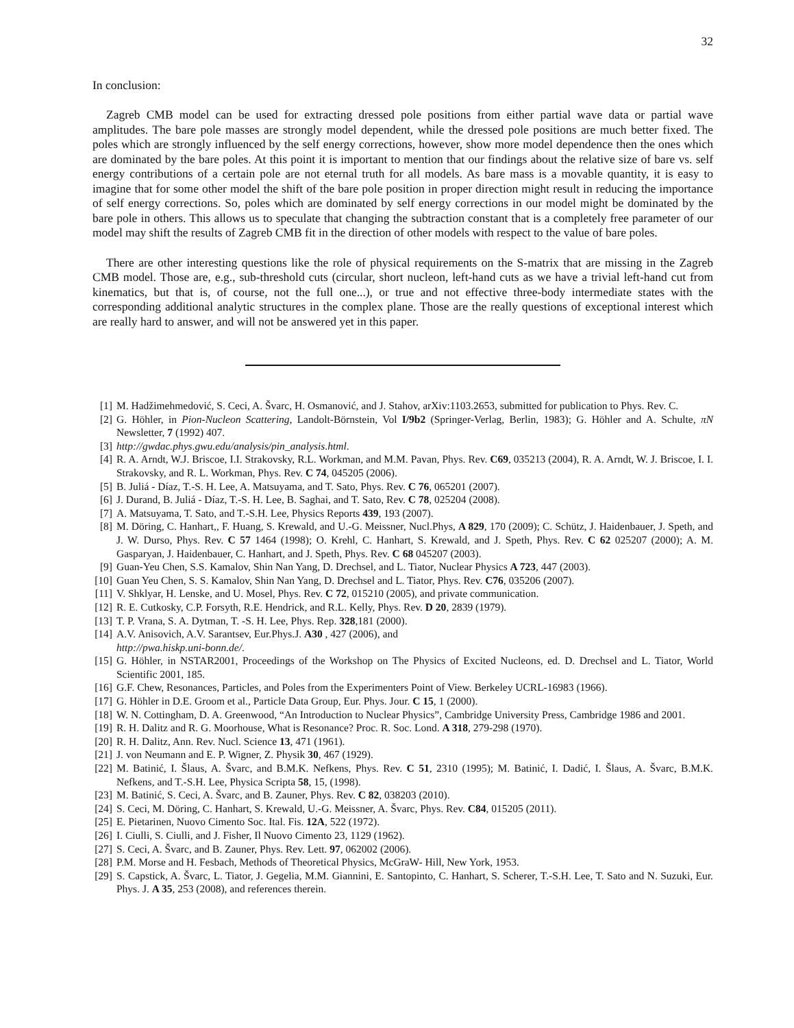32
In conclusion:
Zagreb CMB model can be used for extracting dressed pole positions from either partial wave data or partial wave amplitudes. The bare pole masses are strongly model dependent, while the dressed pole positions are much better fixed. The poles which are strongly influenced by the self energy corrections, however, show more model dependence then the ones which are dominated by the bare poles. At this point it is important to mention that our findings about the relative size of bare vs. self energy contributions of a certain pole are not eternal truth for all models. As bare mass is a movable quantity, it is easy to imagine that for some other model the shift of the bare pole position in proper direction might result in reducing the importance of self energy corrections. So, poles which are dominated by self energy corrections in our model might be dominated by the bare pole in others. This allows us to speculate that changing the subtraction constant that is a completely free parameter of our model may shift the results of Zagreb CMB fit in the direction of other models with respect to the value of bare poles.
There are other interesting questions like the role of physical requirements on the S-matrix that are missing in the Zagreb CMB model. Those are, e.g., sub-threshold cuts (circular, short nucleon, left-hand cuts as we have a trivial left-hand cut from kinematics, but that is, of course, not the full one...), or true and not effective three-body intermediate states with the corresponding additional analytic structures in the complex plane. Those are the really questions of exceptional interest which are really hard to answer, and will not be answered yet in this paper.
[1] M. Hadžimehmedović, S. Ceci, A. Švarc, H. Osmanović, and J. Stahov, arXiv:1103.2653, submitted for publication to Phys. Rev. C.
[2] G. Höhler, in Pion-Nucleon Scattering, Landolt-Börnstein, Vol I/9b2 (Springer-Verlag, Berlin, 1983); G. Höhler and A. Schulte, πN Newsletter, 7 (1992) 407.
[3] http://gwdac.phys.gwu.edu/analysis/pin_analysis.html.
[4] R. A. Arndt, W.J. Briscoe, I.I. Strakovsky, R.L. Workman, and M.M. Pavan, Phys. Rev. C69, 035213 (2004), R. A. Arndt, W. J. Briscoe, I. I. Strakovsky, and R. L. Workman, Phys. Rev. C 74, 045205 (2006).
[5] B. Juliá - Díaz, T.-S. H. Lee, A. Matsuyama, and T. Sato, Phys. Rev. C 76, 065201 (2007).
[6] J. Durand, B. Juliá - Díaz, T.-S. H. Lee, B. Saghai, and T. Sato, Rev. C 78, 025204 (2008).
[7] A. Matsuyama, T. Sato, and T.-S.H. Lee, Physics Reports 439, 193 (2007).
[8] M. Döring, C. Hanhart,, F. Huang, S. Krewald, and U.-G. Meissner, Nucl.Phys, A 829, 170 (2009); C. Schütz, J. Haidenbauer, J. Speth, and J. W. Durso, Phys. Rev. C 57 1464 (1998); O. Krehl, C. Hanhart, S. Krewald, and J. Speth, Phys. Rev. C 62 025207 (2000); A. M. Gasparyan, J. Haidenbauer, C. Hanhart, and J. Speth, Phys. Rev. C 68 045207 (2003).
[9] Guan-Yeu Chen, S.S. Kamalov, Shin Nan Yang, D. Drechsel, and L. Tiator, Nuclear Physics A 723, 447 (2003).
[10] Guan Yeu Chen, S. S. Kamalov, Shin Nan Yang, D. Drechsel and L. Tiator, Phys. Rev. C76, 035206 (2007).
[11] V. Shklyar, H. Lenske, and U. Mosel, Phys. Rev. C 72, 015210 (2005), and private communication.
[12] R. E. Cutkosky, C.P. Forsyth, R.E. Hendrick, and R.L. Kelly, Phys. Rev. D 20, 2839 (1979).
[13] T. P. Vrana, S. A. Dytman, T. -S. H. Lee, Phys. Rep. 328,181 (2000).
[14] A.V. Anisovich, A.V. Sarantsev, Eur.Phys.J. A30 , 427 (2006), and
http://pwa.hiskp.uni-bonn.de/.
[15] G. Höhler, in NSTAR2001, Proceedings of the Workshop on The Physics of Excited Nucleons, ed. D. Drechsel and L. Tiator, World Scientific 2001, 185.
[16] G.F. Chew, Resonances, Particles, and Poles from the Experimenters Point of View. Berkeley UCRL-16983 (1966).
[17] G. Höhler in D.E. Groom et al., Particle Data Group, Eur. Phys. Jour. C 15, 1 (2000).
[18] W. N. Cottingham, D. A. Greenwood, “An Introduction to Nuclear Physics”, Cambridge University Press, Cambridge 1986 and 2001.
[19] R. H. Dalitz and R. G. Moorhouse, What is Resonance? Proc. R. Soc. Lond. A 318, 279-298 (1970).
[20] R. H. Dalitz, Ann. Rev. Nucl. Science 13, 471 (1961).
[21] J. von Neumann and E. P. Wigner, Z. Physik 30, 467 (1929).
[22] M. Batinić, I. Šlaus, A. Švarc, and B.M.K. Nefkens, Phys. Rev. C 51, 2310 (1995); M. Batinić, I. Dadić, I. Šlaus, A. Švarc, B.M.K. Nefkens, and T.-S.H. Lee, Physica Scripta 58, 15, (1998).
[23] M. Batinić, S. Ceci, A. Švarc, and B. Zauner, Phys. Rev. C 82, 038203 (2010).
[24] S. Ceci, M. Döring, C. Hanhart, S. Krewald, U.-G. Meissner, A. Švarc, Phys. Rev. C84, 015205 (2011).
[25] E. Pietarinen, Nuovo Cimento Soc. Ital. Fis. 12A, 522 (1972).
[26] I. Ciulli, S. Ciulli, and J. Fisher, Il Nuovo Cimento 23, 1129 (1962).
[27] S. Ceci, A. Švarc, and B. Zauner, Phys. Rev. Lett. 97, 062002 (2006).
[28] P.M. Morse and H. Fesbach, Methods of Theoretical Physics, McGraW- Hill, New York, 1953.
[29] S. Capstick, A. Švarc, L. Tiator, J. Gegelia, M.M. Giannini, E. Santopinto, C. Hanhart, S. Scherer, T.-S.H. Lee, T. Sato and N. Suzuki, Eur. Phys. J. A 35, 253 (2008), and references therein.